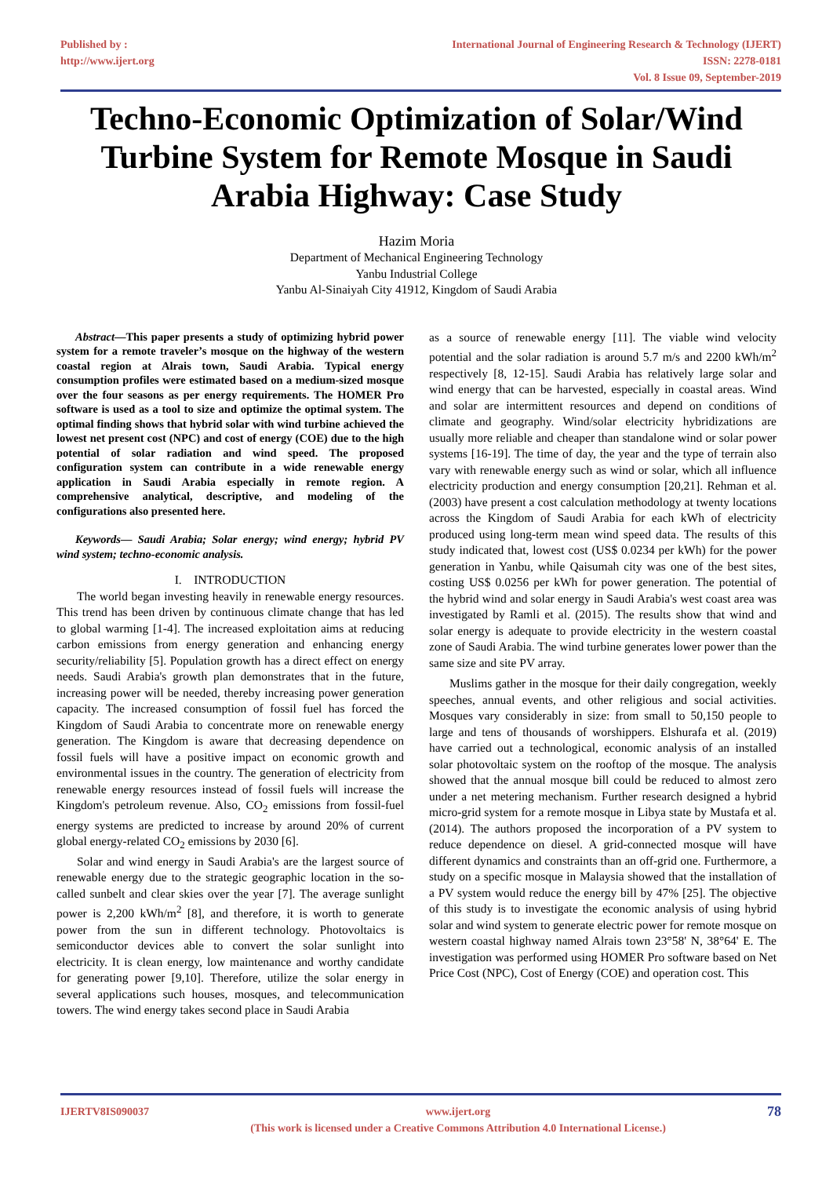Published by :
http://www.ijert.org
International Journal of Engineering Research & Technology (IJERT)
ISSN: 2278-0181
Vol. 8 Issue 09, September-2019
Techno-Economic Optimization of Solar/Wind Turbine System for Remote Mosque in Saudi Arabia Highway: Case Study
Hazim Moria
Department of Mechanical Engineering Technology
Yanbu Industrial College
Yanbu Al-Sinaiyah City 41912, Kingdom of Saudi Arabia
Abstract—This paper presents a study of optimizing hybrid power system for a remote traveler’s mosque on the highway of the western coastal region at Alrais town, Saudi Arabia. Typical energy consumption profiles were estimated based on a medium-sized mosque over the four seasons as per energy requirements. The HOMER Pro software is used as a tool to size and optimize the optimal system. The optimal finding shows that hybrid solar with wind turbine achieved the lowest net present cost (NPC) and cost of energy (COE) due to the high potential of solar radiation and wind speed. The proposed configuration system can contribute in a wide renewable energy application in Saudi Arabia especially in remote region. A comprehensive analytical, descriptive, and modeling of the configurations also presented here.
Keywords— Saudi Arabia; Solar energy; wind energy; hybrid PV wind system; techno-economic analysis.
I. INTRODUCTION
The world began investing heavily in renewable energy resources. This trend has been driven by continuous climate change that has led to global warming [1-4]. The increased exploitation aims at reducing carbon emissions from energy generation and enhancing energy security/reliability [5]. Population growth has a direct effect on energy needs. Saudi Arabia's growth plan demonstrates that in the future, increasing power will be needed, thereby increasing power generation capacity. The increased consumption of fossil fuel has forced the Kingdom of Saudi Arabia to concentrate more on renewable energy generation. The Kingdom is aware that decreasing dependence on fossil fuels will have a positive impact on economic growth and environmental issues in the country. The generation of electricity from renewable energy resources instead of fossil fuels will increase the Kingdom's petroleum revenue. Also, CO<sub>2</sub> emissions from fossil-fuel energy systems are predicted to increase by around 20% of current global energy-related CO<sub>2</sub> emissions by 2030 [6].
Solar and wind energy in Saudi Arabia's are the largest source of renewable energy due to the strategic geographic location in the so-called sunbelt and clear skies over the year [7]. The average sunlight power is 2,200 kWh/m<sup>2</sup> [8], and therefore, it is worth to generate power from the sun in different technology. Photovoltaics is semiconductor devices able to convert the solar sunlight into electricity. It is clean energy, low maintenance and worthy candidate for generating power [9,10]. Therefore, utilize the solar energy in several applications such houses, mosques, and telecommunication towers. The wind energy takes second place in Saudi Arabia
as a source of renewable energy [11]. The viable wind velocity potential and the solar radiation is around 5.7 m/s and 2200 kWh/m<sup>2</sup> respectively [8, 12-15]. Saudi Arabia has relatively large solar and wind energy that can be harvested, especially in coastal areas. Wind and solar are intermittent resources and depend on conditions of climate and geography. Wind/solar electricity hybridizations are usually more reliable and cheaper than standalone wind or solar power systems [16-19]. The time of day, the year and the type of terrain also vary with renewable energy such as wind or solar, which all influence electricity production and energy consumption [20,21]. Rehman et al. (2003) have present a cost calculation methodology at twenty locations across the Kingdom of Saudi Arabia for each kWh of electricity produced using long-term mean wind speed data. The results of this study indicated that, lowest cost (US$ 0.0234 per kWh) for the power generation in Yanbu, while Qaisumah city was one of the best sites, costing US$ 0.0256 per kWh for power generation. The potential of the hybrid wind and solar energy in Saudi Arabia's west coast area was investigated by Ramli et al. (2015). The results show that wind and solar energy is adequate to provide electricity in the western coastal zone of Saudi Arabia. The wind turbine generates lower power than the same size and site PV array.
Muslims gather in the mosque for their daily congregation, weekly speeches, annual events, and other religious and social activities. Mosques vary considerably in size: from small to 50,150 people to large and tens of thousands of worshippers. Elshurafa et al. (2019) have carried out a technological, economic analysis of an installed solar photovoltaic system on the rooftop of the mosque. The analysis showed that the annual mosque bill could be reduced to almost zero under a net metering mechanism. Further research designed a hybrid micro-grid system for a remote mosque in Libya state by Mustafa et al. (2014). The authors proposed the incorporation of a PV system to reduce dependence on diesel. A grid-connected mosque will have different dynamics and constraints than an off-grid one. Furthermore, a study on a specific mosque in Malaysia showed that the installation of a PV system would reduce the energy bill by 47% [25]. The objective of this study is to investigate the economic analysis of using hybrid solar and wind system to generate electric power for remote mosque on western coastal highway named Alrais town 23°58' N, 38°64' E. The investigation was performed using HOMER Pro software based on Net Price Cost (NPC), Cost of Energy (COE) and operation cost. This
IJERTV8IS090037 www.ijert.org
(This work is licensed under a Creative Commons Attribution 4.0 International License.)
78